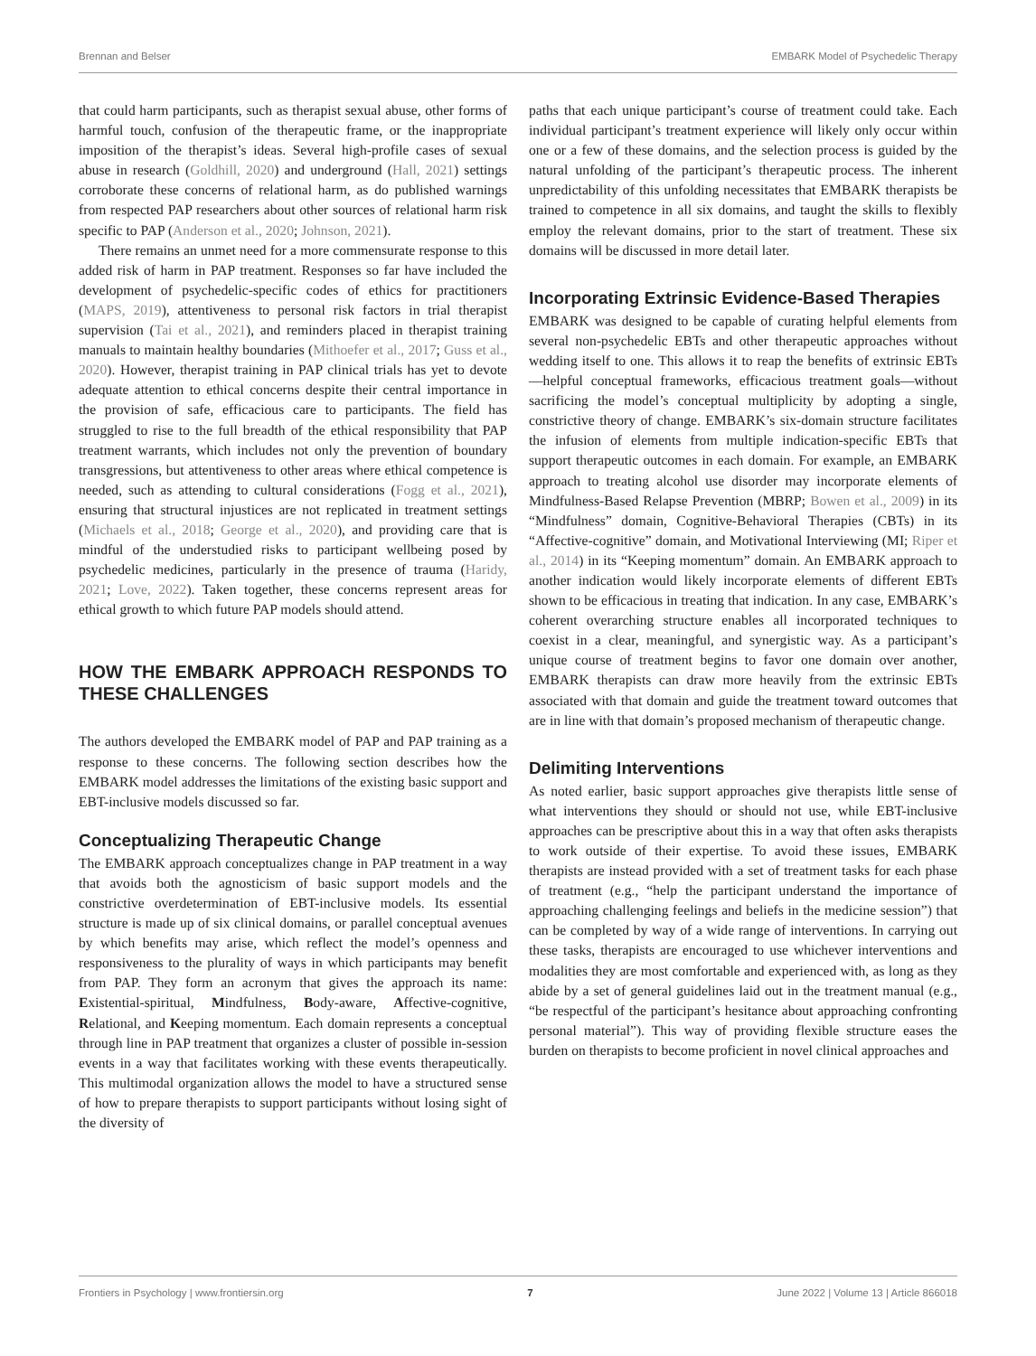Brennan and Belser EMBARK Model of Psychedelic Therapy
that could harm participants, such as therapist sexual abuse, other forms of harmful touch, confusion of the therapeutic frame, or the inappropriate imposition of the therapist’s ideas. Several high-profile cases of sexual abuse in research (Goldhill, 2020) and underground (Hall, 2021) settings corroborate these concerns of relational harm, as do published warnings from respected PAP researchers about other sources of relational harm risk specific to PAP (Anderson et al., 2020; Johnson, 2021).
There remains an unmet need for a more commensurate response to this added risk of harm in PAP treatment. Responses so far have included the development of psychedelic-specific codes of ethics for practitioners (MAPS, 2019), attentiveness to personal risk factors in trial therapist supervision (Tai et al., 2021), and reminders placed in therapist training manuals to maintain healthy boundaries (Mithoefer et al., 2017; Guss et al., 2020). However, therapist training in PAP clinical trials has yet to devote adequate attention to ethical concerns despite their central importance in the provision of safe, efficacious care to participants. The field has struggled to rise to the full breadth of the ethical responsibility that PAP treatment warrants, which includes not only the prevention of boundary transgressions, but attentiveness to other areas where ethical competence is needed, such as attending to cultural considerations (Fogg et al., 2021), ensuring that structural injustices are not replicated in treatment settings (Michaels et al., 2018; George et al., 2020), and providing care that is mindful of the understudied risks to participant wellbeing posed by psychedelic medicines, particularly in the presence of trauma (Haridy, 2021; Love, 2022). Taken together, these concerns represent areas for ethical growth to which future PAP models should attend.
HOW THE EMBARK APPROACH RESPONDS TO THESE CHALLENGES
The authors developed the EMBARK model of PAP and PAP training as a response to these concerns. The following section describes how the EMBARK model addresses the limitations of the existing basic support and EBT-inclusive models discussed so far.
Conceptualizing Therapeutic Change
The EMBARK approach conceptualizes change in PAP treatment in a way that avoids both the agnosticism of basic support models and the constrictive overdetermination of EBT-inclusive models. Its essential structure is made up of six clinical domains, or parallel conceptual avenues by which benefits may arise, which reflect the model’s openness and responsiveness to the plurality of ways in which participants may benefit from PAP. They form an acronym that gives the approach its name: Existential-spiritual, Mindfulness, Body-aware, Affective-cognitive, Relational, and Keeping momentum. Each domain represents a conceptual through line in PAP treatment that organizes a cluster of possible in-session events in a way that facilitates working with these events therapeutically. This multimodal organization allows the model to have a structured sense of how to prepare therapists to support participants without losing sight of the diversity of
paths that each unique participant’s course of treatment could take. Each individual participant’s treatment experience will likely only occur within one or a few of these domains, and the selection process is guided by the natural unfolding of the participant’s therapeutic process. The inherent unpredictability of this unfolding necessitates that EMBARK therapists be trained to competence in all six domains, and taught the skills to flexibly employ the relevant domains, prior to the start of treatment. These six domains will be discussed in more detail later.
Incorporating Extrinsic Evidence-Based Therapies
EMBARK was designed to be capable of curating helpful elements from several non-psychedelic EBTs and other therapeutic approaches without wedding itself to one. This allows it to reap the benefits of extrinsic EBTs—helpful conceptual frameworks, efficacious treatment goals—without sacrificing the model’s conceptual multiplicity by adopting a single, constrictive theory of change. EMBARK’s six-domain structure facilitates the infusion of elements from multiple indication-specific EBTs that support therapeutic outcomes in each domain. For example, an EMBARK approach to treating alcohol use disorder may incorporate elements of Mindfulness-Based Relapse Prevention (MBRP; Bowen et al., 2009) in its “Mindfulness” domain, Cognitive-Behavioral Therapies (CBTs) in its “Affective-cognitive” domain, and Motivational Interviewing (MI; Riper et al., 2014) in its “Keeping momentum” domain. An EMBARK approach to another indication would likely incorporate elements of different EBTs shown to be efficacious in treating that indication. In any case, EMBARK’s coherent overarching structure enables all incorporated techniques to coexist in a clear, meaningful, and synergistic way. As a participant’s unique course of treatment begins to favor one domain over another, EMBARK therapists can draw more heavily from the extrinsic EBTs associated with that domain and guide the treatment toward outcomes that are in line with that domain’s proposed mechanism of therapeutic change.
Delimiting Interventions
As noted earlier, basic support approaches give therapists little sense of what interventions they should or should not use, while EBT-inclusive approaches can be prescriptive about this in a way that often asks therapists to work outside of their expertise. To avoid these issues, EMBARK therapists are instead provided with a set of treatment tasks for each phase of treatment (e.g., “help the participant understand the importance of approaching challenging feelings and beliefs in the medicine session”) that can be completed by way of a wide range of interventions. In carrying out these tasks, therapists are encouraged to use whichever interventions and modalities they are most comfortable and experienced with, as long as they abide by a set of general guidelines laid out in the treatment manual (e.g., “be respectful of the participant’s hesitance about approaching confronting personal material”). This way of providing flexible structure eases the burden on therapists to become proficient in novel clinical approaches and
Frontiers in Psychology | www.frontiersin.org 7 June 2022 | Volume 13 | Article 866018